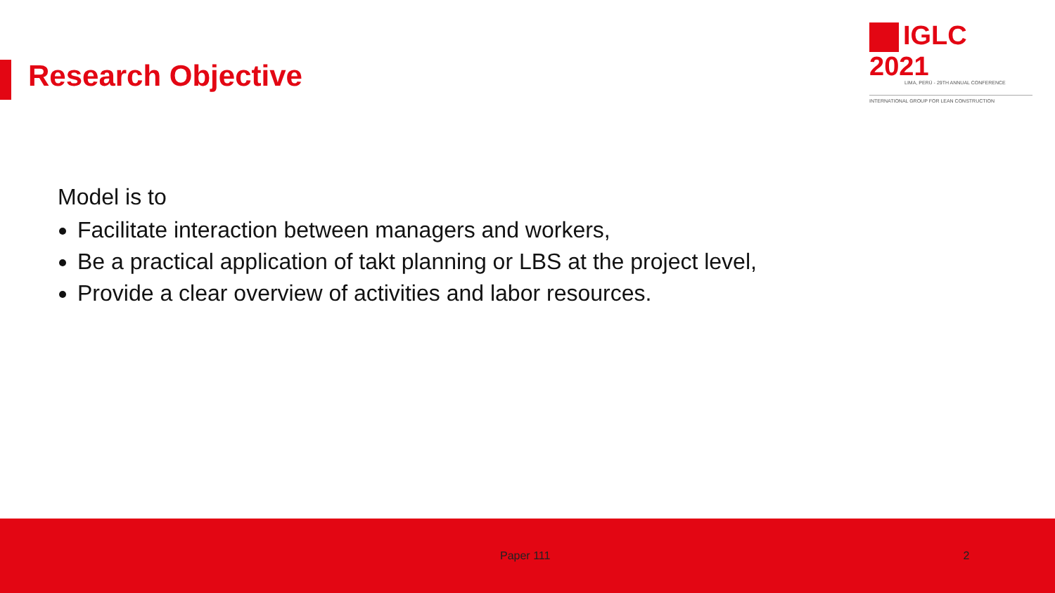Research Objective
IGLC 2021
LIMA, PERÚ - 29TH ANNUAL CONFERENCE
INTERNATIONAL GROUP FOR LEAN CONSTRUCTION
Model is to
Facilitate interaction between managers and workers,
Be a practical application of takt planning or LBS at the project level,
Provide a clear overview of activities and labor resources.
Paper 111 2